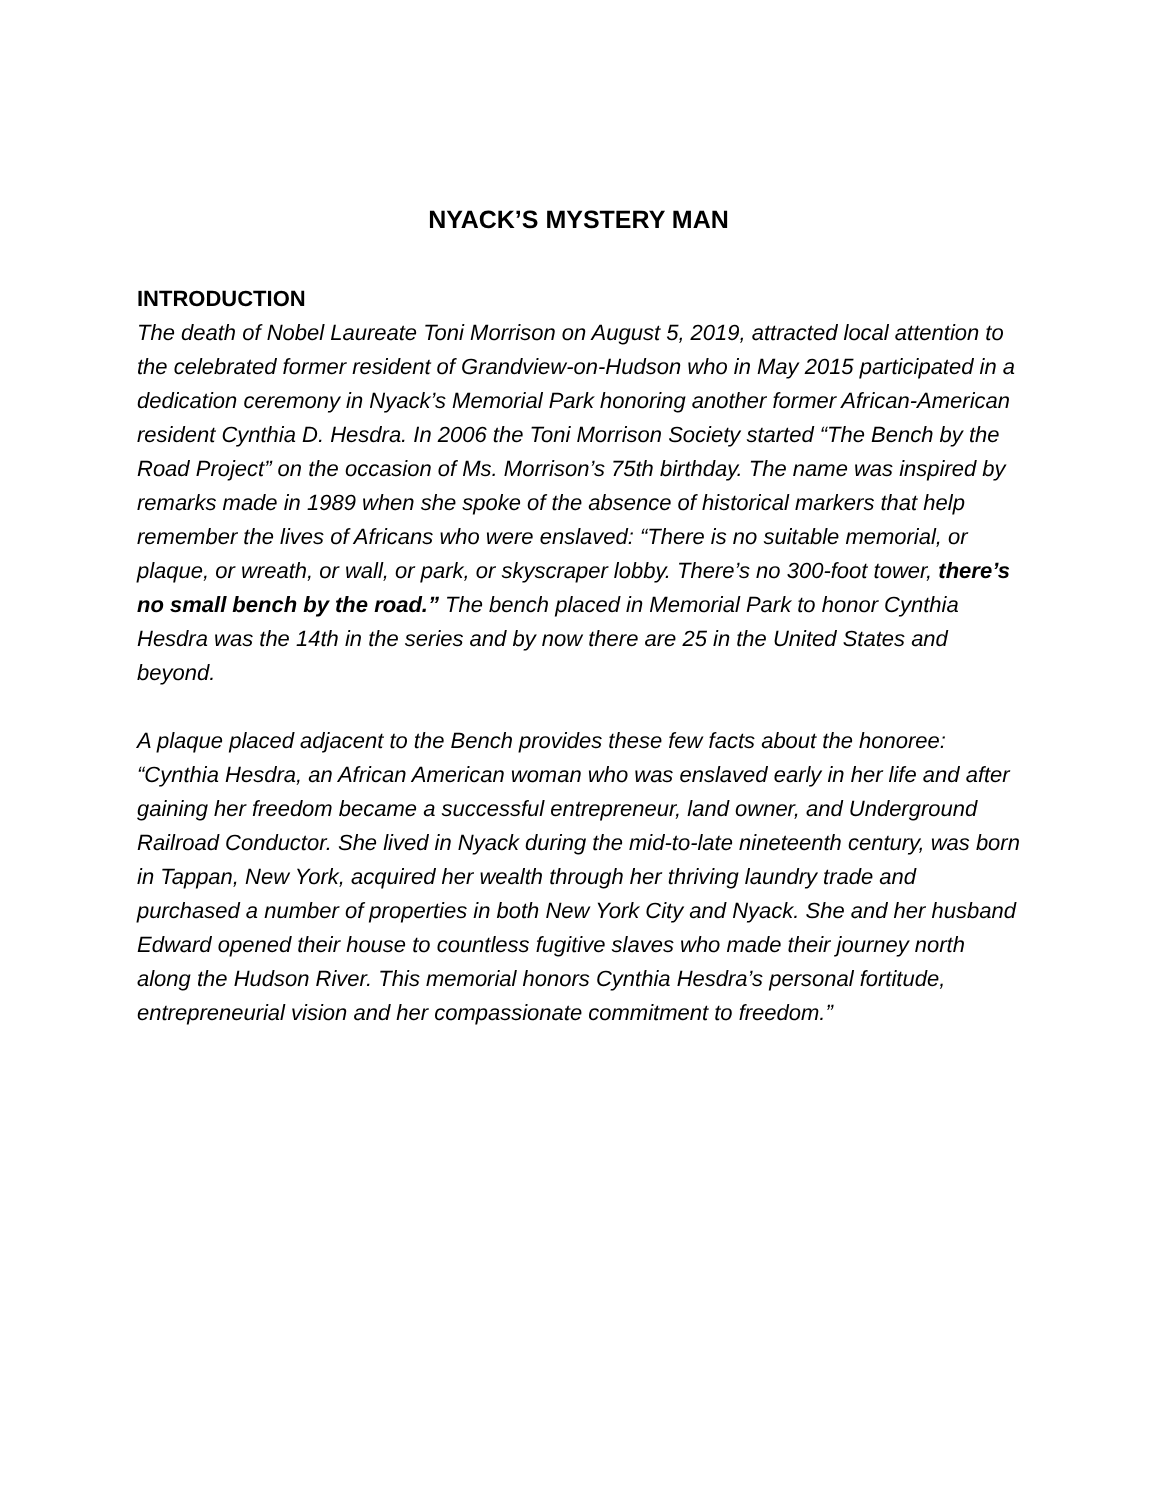NYACK’S MYSTERY MAN
INTRODUCTION
The death of Nobel Laureate Toni Morrison on August 5, 2019, attracted local attention to the celebrated former resident of Grandview-on-Hudson who in May 2015 participated in a dedication ceremony in Nyack’s Memorial Park honoring another former African-American resident Cynthia D. Hesdra. In 2006 the Toni Morrison Society started “The Bench by the Road Project” on the occasion of Ms. Morrison’s 75th birthday. The name was inspired by remarks made in 1989 when she spoke of the absence of historical markers that help remember the lives of Africans who were enslaved: “There is no suitable memorial, or plaque, or wreath, or wall, or park, or skyscraper lobby. There’s no 300-foot tower, there’s no small bench by the road.” The bench placed in Memorial Park to honor Cynthia Hesdra was the 14th in the series and by now there are 25 in the United States and beyond.
A plaque placed adjacent to the Bench provides these few facts about the honoree: “Cynthia Hesdra, an African American woman who was enslaved early in her life and after gaining her freedom became a successful entrepreneur, land owner, and Underground Railroad Conductor. She lived in Nyack during the mid-to-late nineteenth century, was born in Tappan, New York, acquired her wealth through her thriving laundry trade and purchased a number of properties in both New York City and Nyack. She and her husband Edward opened their house to countless fugitive slaves who made their journey north along the Hudson River. This memorial honors Cynthia Hesdra’s personal fortitude, entrepreneurial vision and her compassionate commitment to freedom.”